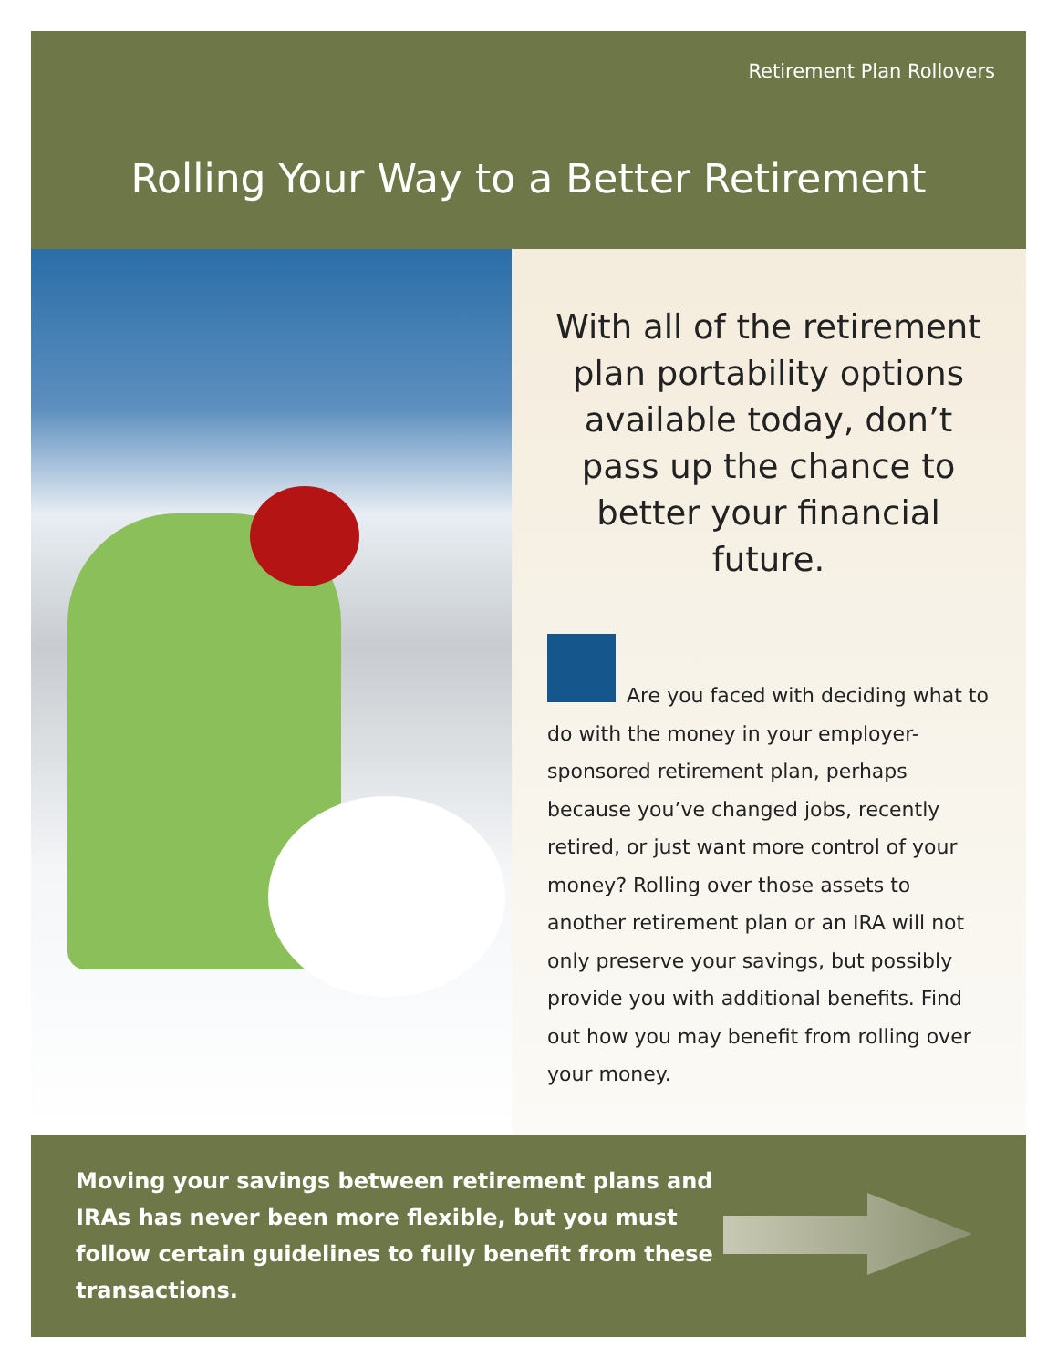Retirement Plan Rollovers
Rolling Your Way to a Better Retirement
With all of the retirement plan portability options available today, don’t pass up the chance to better your financial future.
Are you faced with deciding what to do with the money in your employer-sponsored retirement plan, perhaps because you’ve changed jobs, recently retired, or just want more control of your money? Rolling over those assets to another retirement plan or an IRA will not only preserve your savings, but possibly provide you with additional benefits. Find out how you may benefit from rolling over your money.
Moving your savings between retirement plans and IRAs has never been more flexible, but you must follow certain guidelines to fully benefit from these transactions.